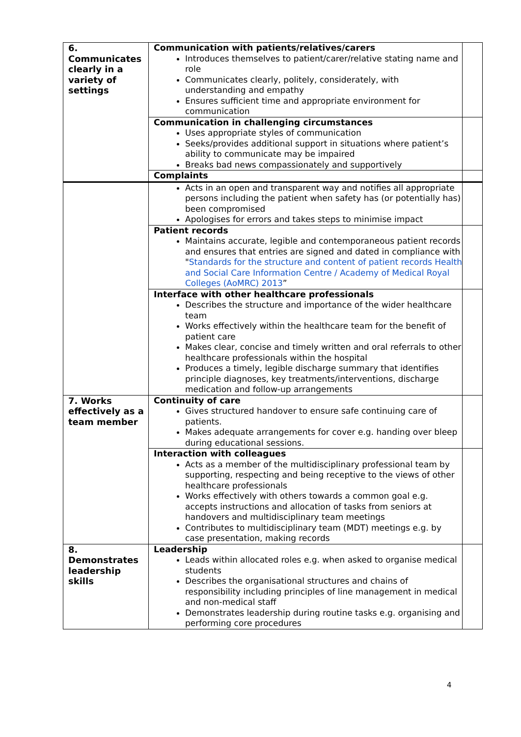| 6. Communicates clearly in a variety of settings | Communication with patients/relatives/carers Introduces themselves to patient/carer/relative stating name and role Communicates clearly, politely, considerately, with understanding and empathy Ensures sufficient time and appropriate environment for communication | |
| | Communication in challenging circumstances Uses appropriate styles of communication Seeks/provides additional support in situations where patient’s ability to communicate may be impaired Breaks bad news compassionately and supportively | |
| | Complaints | |
| | Acts in an open and transparent way and notifies all appropriate persons including the patient when safety has (or potentially has) been compromised Apologises for errors and takes steps to minimise impact | |
| | Patient records Maintains accurate, legible and contemporaneous patient records and ensures that entries are signed and dated in compliance with " Standards for the structure and content of patient records Health and Social Care Information Centre / Academy of Medical Royal Colleges (AoMRC) 2013 ” | |
| | Interface with other healthcare professionals Describes the structure and importance of the wider healthcare team Works effectively within the healthcare team for the benefit of patient care Makes clear, concise and timely written and oral referrals to other healthcare professionals within the hospital Produces a timely, legible discharge summary that identifies principle diagnoses, key treatments/interventions, discharge medication and follow-up arrangements | |
| 7. Works effectively as a team member | Continuity of care Gives structured handover to ensure safe continuing care of patients. Makes adequate arrangements for cover e.g. handing over bleep during educational sessions. | |
| | Interaction with colleagues Acts as a member of the multidisciplinary professional team by supporting, respecting and being receptive to the views of other healthcare professionals Works effectively with others towards a common goal e.g. accepts instructions and allocation of tasks from seniors at handovers and multidisciplinary team meetings Contributes to multidisciplinary team (MDT) meetings e.g. by case presentation, making records | |
| 8. Demonstrates leadership skills | Leadership Leads within allocated roles e.g. when asked to organise medical students Describes the organisational structures and chains of responsibility including principles of line management in medical and non-medical staff Demonstrates leadership during routine tasks e.g. organising and performing core procedures | |
4